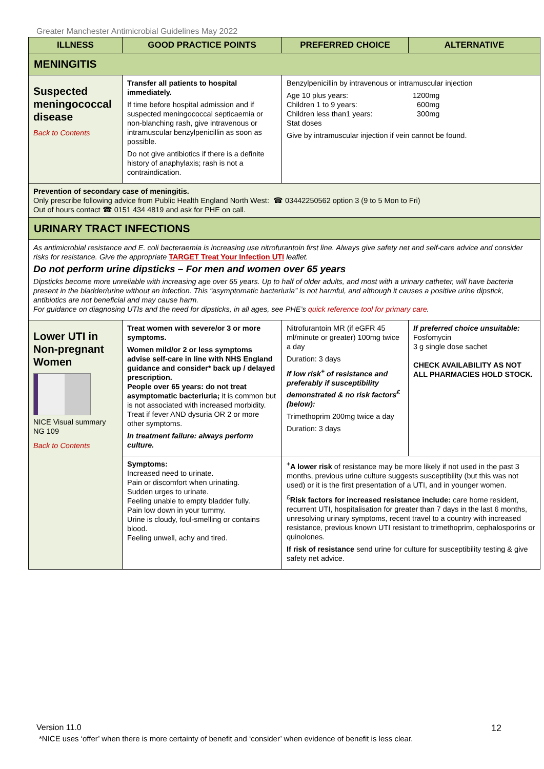Greater Manchester Antimicrobial Guidelines May 2022
| ILLNESS | GOOD PRACTICE POINTS | PREFERRED CHOICE | ALTERNATIVE |
| --- | --- | --- | --- |
| MENINGITIS | | | |
| Suspected meningococcal disease Back to Contents | Transfer all patients to hospital immediately. If time before hospital admission and if suspected meningococcal septicaemia or non-blanching rash, give intravenous or intramuscular benzylpenicillin as soon as possible. Do not give antibiotics if there is a definite history of anaphylaxis; rash is not a contraindication. | Benzylpenicillin by intravenous or intramuscular injection Age 10 plus years: 1200mg Children 1 to 9 years: 600mg Children less than1 years: 300mg Stat doses Give by intramuscular injection if vein cannot be found. | |
| Prevention of secondary case of meningitis. Only prescribe following advice from Public Health England North West: ☎ 03442250562 option 3 (9 to 5 Mon to Fri) Out of hours contact ☎ 0151 434 4819 and ask for PHE on call. | | | |
| URINARY TRACT INFECTIONS | | | |
| As antimicrobial resistance and E. coli bacteraemia is increasing use nitrofurantoin first line. Always give safety net and self-care advice and consider risks for resistance. Give the appropriate TARGET Treat Your Infection UTI leaflet. Do not perform urine dipsticks – For men and women over 65 years Dipsticks become more unreliable with increasing age over 65 years. Up to half of older adults, and most with a urinary catheter, will have bacteria present in the bladder/urine without an infection. This “asymptomatic bacteriuria” is not harmful, and although it causes a positive urine dipstick, antibiotics are not beneficial and may cause harm. For guidance on diagnosing UTIs and the need for dipsticks, in all ages, see PHE’s quick reference tool for primary care . | | | |
| Lower UTI in Non-pregnant Women NICE Visual summary NG 109 Back to Contents | Treat women with severe/or 3 or more symptoms. Women mild/or 2 or less symptoms advise self-care in line with NHS England guidance and consider* back up / delayed prescription. People over 65 years: do not treat asymptomatic bacteriuria; it is common but is not associated with increased morbidity. Treat if fever AND dysuria OR 2 or more other symptoms. In treatment failure: always perform culture. | Nitrofurantoin MR (if eGFR 45 ml/minute or greater) 100mg twice a day Duration: 3 days If low risk<sup>+</sup> of resistance and preferably if susceptibility demonstrated & no risk factors<sup>£</sup> (below): Trimethoprim 200mg twice a day Duration: 3 days | If preferred choice unsuitable: Fosfomycin 3 g single dose sachet CHECK AVAILABILITY AS NOT ALL PHARMACIES HOLD STOCK. |
| | Symptoms: Increased need to urinate. Pain or discomfort when urinating. Sudden urges to urinate. Feeling unable to empty bladder fully. Pain low down in your tummy. Urine is cloudy, foul-smelling or contains blood. Feeling unwell, achy and tired. | <sup>+</sup> A lower risk of resistance may be more likely if not used in the past 3 months, previous urine culture suggests susceptibility (but this was not used) or it is the first presentation of a UTI, and in younger women. <sup>£</sup> Risk factors for increased resistance include: care home resident, recurrent UTI, hospitalisation for greater than 7 days in the last 6 months, unresolving urinary symptoms, recent travel to a country with increased resistance, previous known UTI resistant to trimethoprim, cephalosporins or quinolones. If risk of resistance send urine for culture for susceptibility testing & give safety net advice. | |
Version 11.0 12
*NICE uses ‘offer’ when there is more certainty of benefit and ‘consider’ when evidence of benefit is less clear.